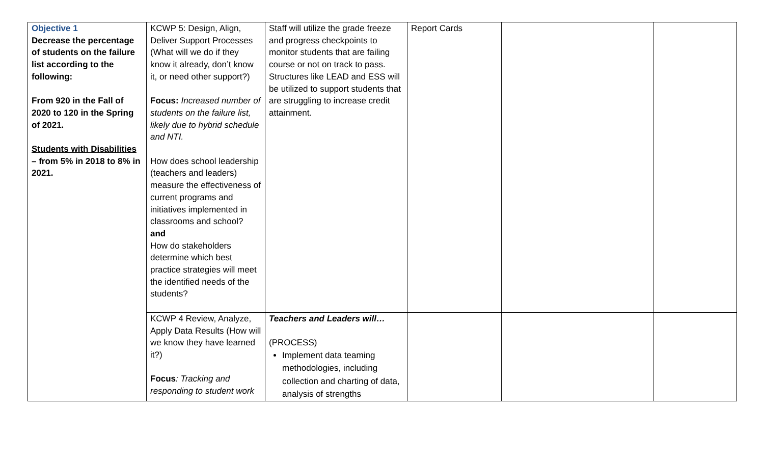| Objective 1 Decrease the percentage of students on the failure list according to the following: From 920 in the Fall of 2020 to 120 in the Spring of 2021. Students with Disabilities – from 5% in 2018 to 8% in 2021. | KCWP 5: Design, Align, Deliver Support Processes (What will we do if they know it already, don’t know it, or need other support?) Focus: Increased number of students on the failure list, likely due to hybrid schedule and NTI. How does school leadership (teachers and leaders) measure the effectiveness of current programs and initiatives implemented in classrooms and school? and How do stakeholders determine which best practice strategies will meet the identified needs of the students? | Staff will utilize the grade freeze and progress checkpoints to monitor students that are failing course or not on track to pass. Structures like LEAD and ESS will be utilized to support students that are struggling to increase credit attainment. | Report Cards | | |
| | KCWP 4 Review, Analyze, Apply Data Results (How will we know they have learned it?) Focus : Tracking and responding to student work | Teachers and Leaders will… (PROCESS) Implement data teaming methodologies, including collection and charting of data, analysis of strengths | | | |